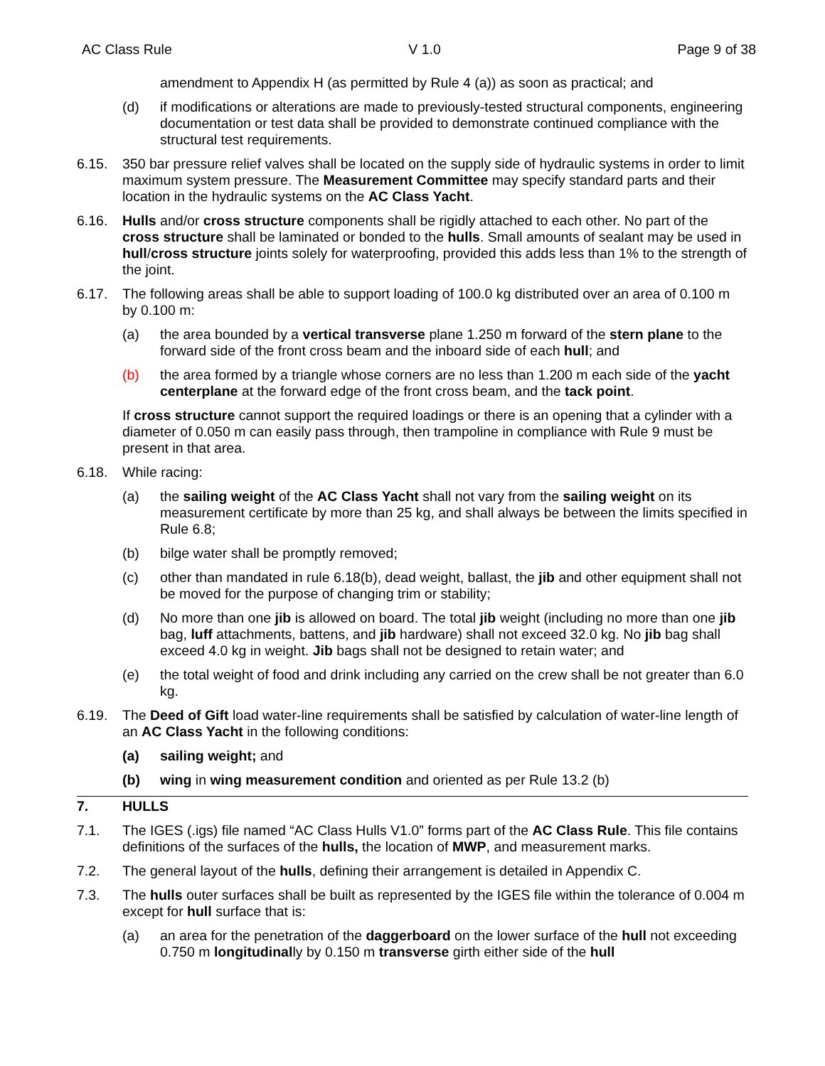AC Class Rule V 1.0 Page 9 of 38
amendment to Appendix H (as permitted by Rule 4 (a)) as soon as practical; and
(d) if modifications or alterations are made to previously-tested structural components, engineering documentation or test data shall be provided to demonstrate continued compliance with the structural test requirements.
6.15. 350 bar pressure relief valves shall be located on the supply side of hydraulic systems in order to limit maximum system pressure. The Measurement Committee may specify standard parts and their location in the hydraulic systems on the AC Class Yacht.
6.16. Hulls and/or cross structure components shall be rigidly attached to each other. No part of the cross structure shall be laminated or bonded to the hulls. Small amounts of sealant may be used in hull/cross structure joints solely for waterproofing, provided this adds less than 1% to the strength of the joint.
6.17. The following areas shall be able to support loading of 100.0 kg distributed over an area of 0.100 m by 0.100 m:
(a) the area bounded by a vertical transverse plane 1.250 m forward of the stern plane to the forward side of the front cross beam and the inboard side of each hull; and
(b) the area formed by a triangle whose corners are no less than 1.200 m each side of the yacht centerplane at the forward edge of the front cross beam, and the tack point.
If cross structure cannot support the required loadings or there is an opening that a cylinder with a diameter of 0.050 m can easily pass through, then trampoline in compliance with Rule 9 must be present in that area.
6.18. While racing:
(a) the sailing weight of the AC Class Yacht shall not vary from the sailing weight on its measurement certificate by more than 25 kg, and shall always be between the limits specified in Rule 6.8;
(b) bilge water shall be promptly removed;
(c) other than mandated in rule 6.18(b), dead weight, ballast, the jib and other equipment shall not be moved for the purpose of changing trim or stability;
(d) No more than one jib is allowed on board. The total jib weight (including no more than one jib bag, luff attachments, battens, and jib hardware) shall not exceed 32.0 kg. No jib bag shall exceed 4.0 kg in weight. Jib bags shall not be designed to retain water; and
(e) the total weight of food and drink including any carried on the crew shall be not greater than 6.0 kg.
6.19. The Deed of Gift load water-line requirements shall be satisfied by calculation of water-line length of an AC Class Yacht in the following conditions:
(a) sailing weight; and
(b) wing in wing measurement condition and oriented as per Rule 13.2 (b)
7. HULLS
7.1. The IGES (.igs) file named “AC Class Hulls V1.0” forms part of the AC Class Rule. This file contains definitions of the surfaces of the hulls, the location of MWP, and measurement marks.
7.2. The general layout of the hulls, defining their arrangement is detailed in Appendix C.
7.3. The hulls outer surfaces shall be built as represented by the IGES file within the tolerance of 0.004 m except for hull surface that is:
(a) an area for the penetration of the daggerboard on the lower surface of the hull not exceeding 0.750 m longitudinally by 0.150 m transverse girth either side of the hull